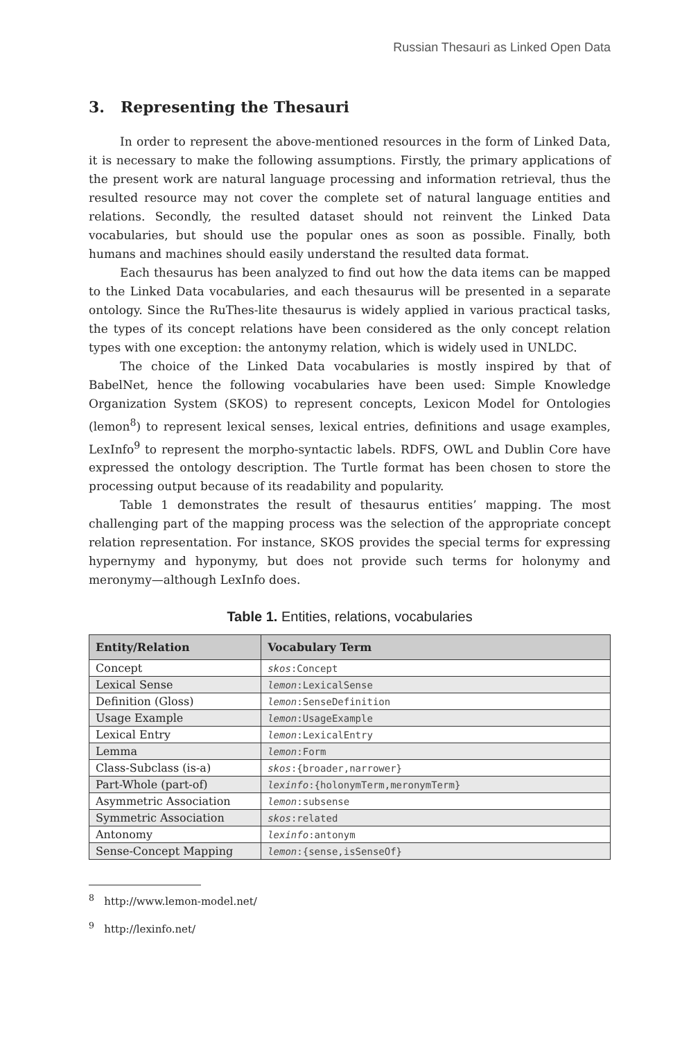Russian Thesauri as Linked Open Data
3. Representing the Thesauri
In order to represent the above-mentioned resources in the form of Linked Data, it is necessary to make the following assumptions. Firstly, the primary applications of the present work are natural language processing and information retrieval, thus the resulted resource may not cover the complete set of natural language entities and relations. Secondly, the resulted dataset should not reinvent the Linked Data vocabularies, but should use the popular ones as soon as possible. Finally, both humans and machines should easily understand the resulted data format.
Each thesaurus has been analyzed to find out how the data items can be mapped to the Linked Data vocabularies, and each thesaurus will be presented in a separate ontology. Since the RuThes-lite thesaurus is widely applied in various practical tasks, the types of its concept relations have been considered as the only concept relation types with one exception: the antonymy relation, which is widely used in UNLDC.
The choice of the Linked Data vocabularies is mostly inspired by that of BabelNet, hence the following vocabularies have been used: Simple Knowledge Organization System (SKOS) to represent concepts, Lexicon Model for Ontologies (lemon<sup>8</sup>) to represent lexical senses, lexical entries, definitions and usage examples, LexInfo<sup>9</sup> to represent the morpho-syntactic labels. RDFS, OWL and Dublin Core have expressed the ontology description. The Turtle format has been chosen to store the processing output because of its readability and popularity.
Table 1 demonstrates the result of thesaurus entities’ mapping. The most challenging part of the mapping process was the selection of the appropriate concept relation representation. For instance, SKOS provides the special terms for expressing hypernymy and hyponymy, but does not provide such terms for holonymy and meronymy—although LexInfo does.
Table 1. Entities, relations, vocabularies
| Entity/Relation | Vocabulary Term |
| --- | --- |
| Concept | skos :Concept |
| Lexical Sense | lemon :LexicalSense |
| Definition (Gloss) | lemon :SenseDefinition |
| Usage Example | lemon :UsageExample |
| Lexical Entry | lemon :LexicalEntry |
| Lemma | lemon :Form |
| Class-Subclass (is-a) | skos :{broader,narrower} |
| Part-Whole (part-of) | lexinfo :{holonymTerm,meronymTerm} |
| Asymmetric Association | lemon :subsense |
| Symmetric Association | skos :related |
| Antonomy | lexinfo :antonym |
| Sense-Concept Mapping | lemon :{sense,isSenseOf} |
<sup>8</sup> http://www.lemon-model.net/
<sup>9</sup> http://lexinfo.net/